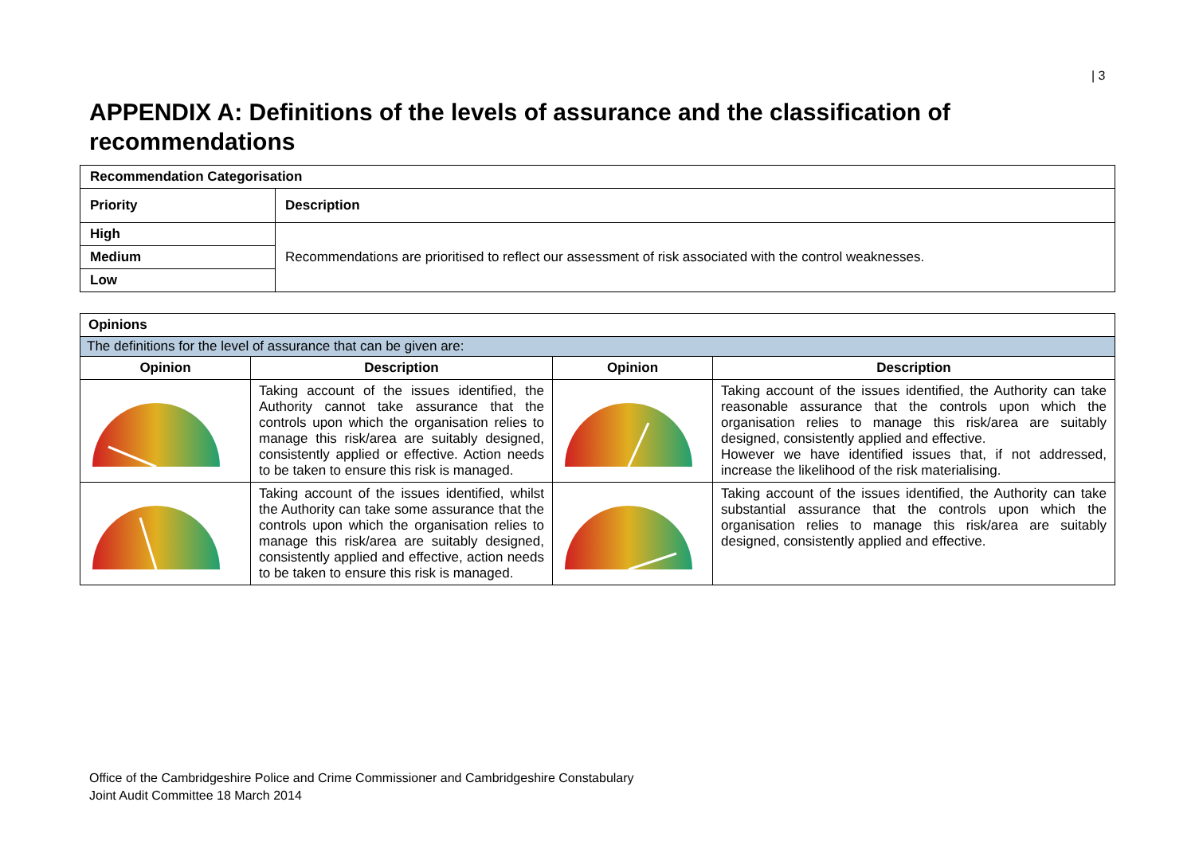| 3
APPENDIX A: Definitions of the levels of assurance and the classification of recommendations
| Recommendation Categorisation | |
| Priority | Description |
| High | Recommendations are prioritised to reflect our assessment of risk associated with the control weaknesses. |
| Medium | |
| Low | |
| Opinions | | | |
| The definitions for the level of assurance that can be given are: | | | |
| Opinion | Description | Opinion | Description |
| | Taking account of the issues identified, the Authority cannot take assurance that the controls upon which the organisation relies to manage this risk/area are suitably designed, consistently applied or effective. Action needs to be taken to ensure this risk is managed. | | Taking account of the issues identified, the Authority can take reasonable assurance that the controls upon which the organisation relies to manage this risk/area are suitably designed, consistently applied and effective. However we have identified issues that, if not addressed, increase the likelihood of the risk materialising. |
| | Taking account of the issues identified, whilst the Authority can take some assurance that the controls upon which the organisation relies to manage this risk/area are suitably designed, consistently applied and effective, action needs to be taken to ensure this risk is managed. | | Taking account of the issues identified, the Authority can take substantial assurance that the controls upon which the organisation relies to manage this risk/area are suitably designed, consistently applied and effective. |
Office of the Cambridgeshire Police and Crime Commissioner and Cambridgeshire Constabulary
Joint Audit Committee 18 March 2014